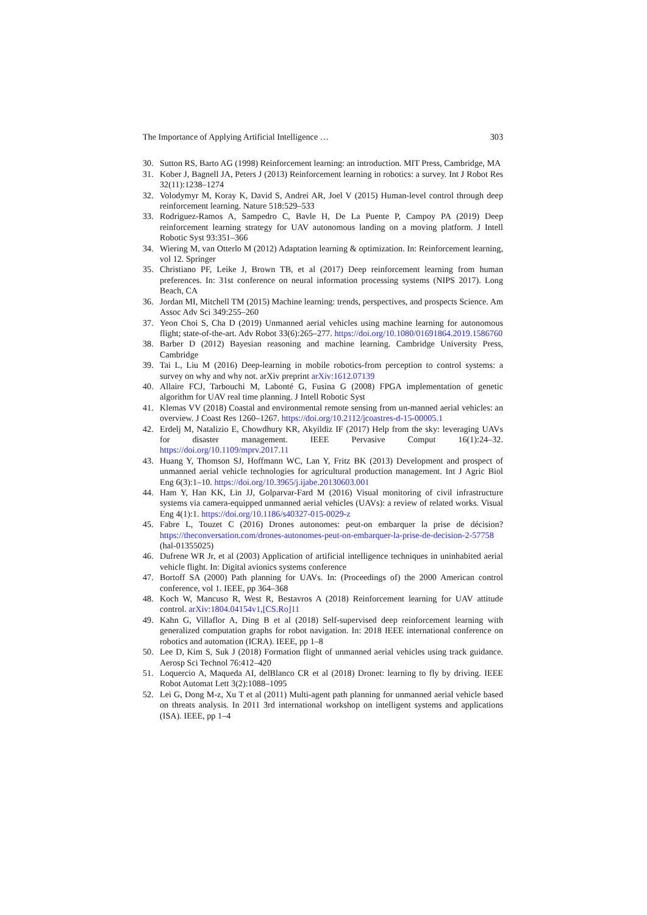The Importance of Applying Artificial Intelligence … 303
30. Sutton RS, Barto AG (1998) Reinforcement learning: an introduction. MIT Press, Cambridge, MA
31. Kober J, Bagnell JA, Peters J (2013) Reinforcement learning in robotics: a survey. Int J Robot Res 32(11):1238–1274
32. Volodymyr M, Koray K, David S, Andrei AR, Joel V (2015) Human-level control through deep reinforcement learning. Nature 518:529–533
33. Rodriguez-Ramos A, Sampedro C, Bavle H, De La Puente P, Campoy PA (2019) Deep reinforcement learning strategy for UAV autonomous landing on a moving platform. J Intell Robotic Syst 93:351–366
34. Wiering M, van Otterlo M (2012) Adaptation learning & optimization. In: Reinforcement learning, vol 12. Springer
35. Christiano PF, Leike J, Brown TB, et al (2017) Deep reinforcement learning from human preferences. In: 31st conference on neural information processing systems (NIPS 2017). Long Beach, CA
36. Jordan MI, Mitchell TM (2015) Machine learning: trends, perspectives, and prospects Science. Am Assoc Adv Sci 349:255–260
37. Yeon Choi S, Cha D (2019) Unmanned aerial vehicles using machine learning for autonomous flight; state-of-the-art. Adv Robot 33(6):265–277. https://doi.org/10.1080/01691864.2019.1586760
38. Barber D (2012) Bayesian reasoning and machine learning. Cambridge University Press, Cambridge
39. Tai L, Liu M (2016) Deep-learning in mobile robotics-from perception to control systems: a survey on why and why not. arXiv preprint arXiv:1612.07139
40. Allaire FCJ, Tarbouchi M, Labonté G, Fusina G (2008) FPGA implementation of genetic algorithm for UAV real time planning. J Intell Robotic Syst
41. Klemas VV (2018) Coastal and environmental remote sensing from un-manned aerial vehicles: an overview. J Coast Res 1260–1267. https://doi.org/10.2112/jcoastres-d-15-00005.1
42. Erdelj M, Natalizio E, Chowdhury KR, Akyildiz IF (2017) Help from the sky: leveraging UAVs for disaster management. IEEE Pervasive Comput 16(1):24–32. https://doi.org/10.1109/mprv.2017.11
43. Huang Y, Thomson SJ, Hoffmann WC, Lan Y, Fritz BK (2013) Development and prospect of unmanned aerial vehicle technologies for agricultural production management. Int J Agric Biol Eng 6(3):1–10. https://doi.org/10.3965/j.ijabe.20130603.001
44. Ham Y, Han KK, Lin JJ, Golparvar-Fard M (2016) Visual monitoring of civil infrastructure systems via camera-equipped unmanned aerial vehicles (UAVs): a review of related works. Visual Eng 4(1):1. https://doi.org/10.1186/s40327-015-0029-z
45. Fabre L, Touzet C (2016) Drones autonomes: peut-on embarquer la prise de décision? https://theconversation.com/drones-autonomes-peut-on-embarquer-la-prise-de-decision-2-57758 (hal-01355025)
46. Dufrene WR Jr, et al (2003) Application of artificial intelligence techniques in uninhabited aerial vehicle flight. In: Digital avionics systems conference
47. Bortoff SA (2000) Path planning for UAVs. In: (Proceedings of) the 2000 American control conference, vol 1. IEEE, pp 364–368
48. Koch W, Mancuso R, West R, Bestavros A (2018) Reinforcement learning for UAV attitude control. arXiv:1804.04154v1,[CS.Ro]11
49. Kahn G, Villaflor A, Ding B et al (2018) Self-supervised deep reinforcement learning with generalized computation graphs for robot navigation. In: 2018 IEEE international conference on robotics and automation (ICRA). IEEE, pp 1–8
50. Lee D, Kim S, Suk J (2018) Formation flight of unmanned aerial vehicles using track guidance. Aerosp Sci Technol 76:412–420
51. Loquercio A, Maqueda AI, delBlanco CR et al (2018) Dronet: learning to fly by driving. IEEE Robot Automat Lett 3(2):1088–1095
52. Lei G, Dong M-z, Xu T et al (2011) Multi-agent path planning for unmanned aerial vehicle based on threats analysis. In 2011 3rd international workshop on intelligent systems and applications (ISA). IEEE, pp 1–4